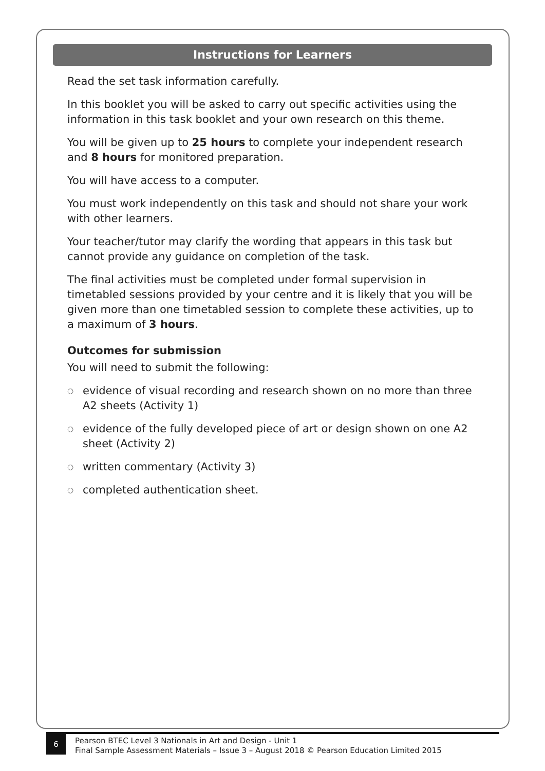Instructions for Learners
Read the set task information carefully.
In this booklet you will be asked to carry out specific activities using the information in this task booklet and your own research on this theme.
You will be given up to 25 hours to complete your independent research and 8 hours for monitored preparation.
You will have access to a computer.
You must work independently on this task and should not share your work with other learners.
Your teacher/tutor may clarify the wording that appears in this task but cannot provide any guidance on completion of the task.
The final activities must be completed under formal supervision in timetabled sessions provided by your centre and it is likely that you will be given more than one timetabled session to complete these activities, up to a maximum of 3 hours.
Outcomes for submission
You will need to submit the following:
○ evidence of visual recording and research shown on no more than three A2 sheets (Activity 1)
○ evidence of the fully developed piece of art or design shown on one A2 sheet (Activity 2)
○ written commentary (Activity 3)
○ completed authentication sheet.
6
Pearson BTEC Level 3 Nationals in Art and Design - Unit 1
Final Sample Assessment Materials – Issue 3 – August 2018 © Pearson Education Limited 2015